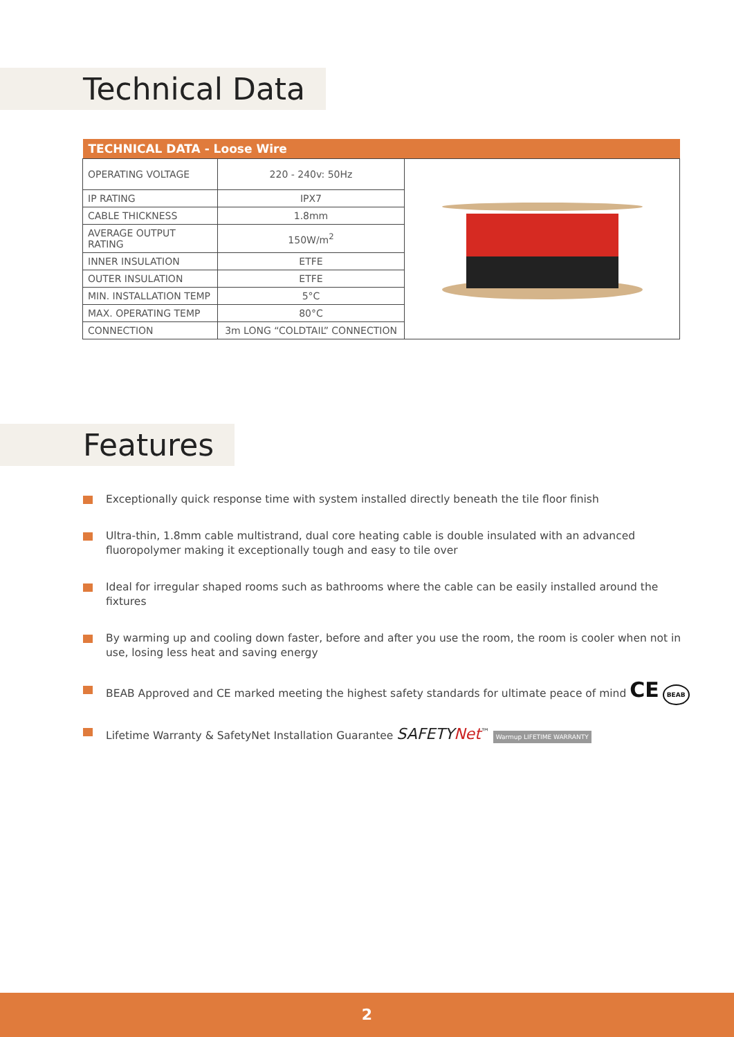Technical Data
| TECHNICAL DATA - Loose Wire | | |
| --- | --- | --- |
| OPERATING VOLTAGE | 220 - 240v: 50Hz | |
| IP RATING | IPX7 | |
| CABLE THICKNESS | 1.8mm | |
| AVERAGE OUTPUT RATING | 150W/m<sup>2</sup> | |
| INNER INSULATION | ETFE | |
| OUTER INSULATION | ETFE | |
| MIN. INSTALLATION TEMP | 5°C | |
| MAX. OPERATING TEMP | 80°C | |
| CONNECTION | 3m LONG “COLDTAIL” CONNECTION | |
Features
Exceptionally quick response time with system installed directly beneath the tile floor finish
Ultra-thin, 1.8mm cable multistrand, dual core heating cable is double insulated with an advanced fluoropolymer making it exceptionally tough and easy to tile over
Ideal for irregular shaped rooms such as bathrooms where the cable can be easily installed around the fixtures
By warming up and cooling down faster, before and after you use the room, the room is cooler when not in use, losing less heat and saving energy
BEAB Approved and CE marked meeting the highest safety standards for ultimate peace of mind CE BEAB
Lifetime Warranty & SafetyNet Installation Guarantee SAFETYNet<sup>™</sup> Warmup LIFETIME WARRANTY
2